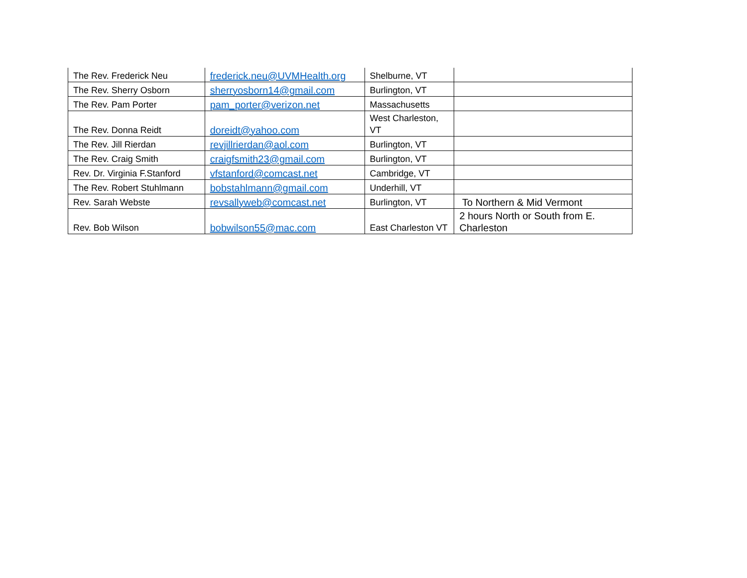| The Rev. Frederick Neu | frederick.neu@UVMHealth.org | Shelburne, VT | |
| The Rev. Sherry Osborn | sherryosborn14@gmail.com | Burlington, VT | |
| The Rev. Pam Porter | pam_porter@verizon.net | Massachusetts | |
| The Rev. Donna Reidt | doreidt@yahoo.com | West Charleston, VT | |
| The Rev. Jill Rierdan | revjillrierdan@aol.com | Burlington, VT | |
| The Rev. Craig Smith | craigfsmith23@gmail.com | Burlington, VT | |
| Rev. Dr. Virginia F.Stanford | vfstanford@comcast.net | Cambridge, VT | |
| The Rev. Robert Stuhlmann | bobstahlmann@gmail.com | Underhill, VT | |
| Rev. Sarah Webste | revsallyweb@comcast.net | Burlington, VT | To Northern & Mid Vermont |
| Rev. Bob Wilson | bobwilson55@mac.com | East Charleston VT | 2 hours North or South from E. Charleston |